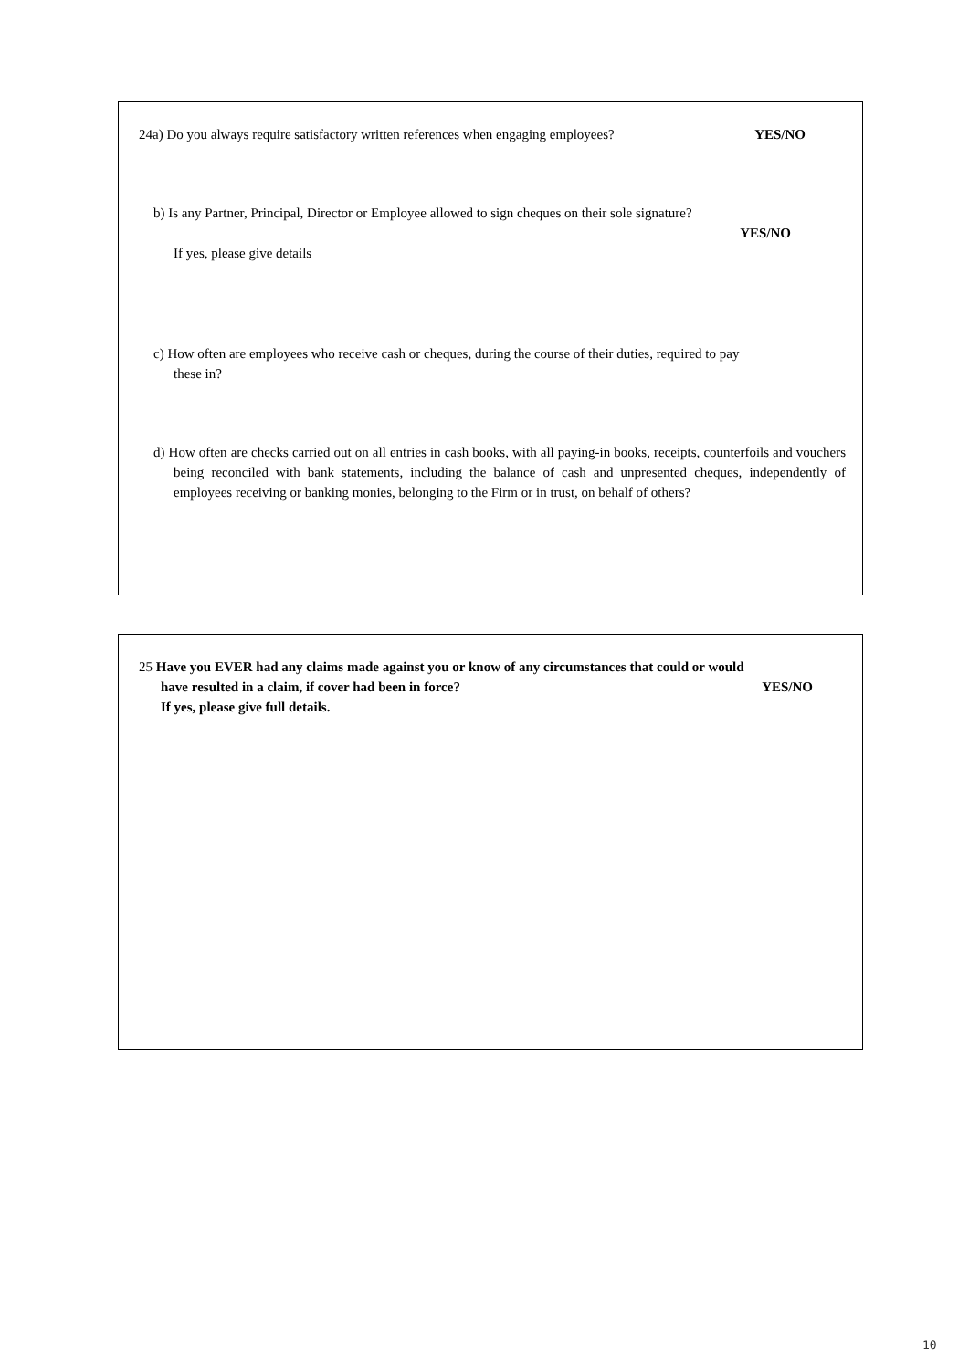24a) Do you always require satisfactory written references when engaging employees? YES/NO
b) Is any Partner, Principal, Director or Employee allowed to sign cheques on their sole signature?
YES/NO
If yes, please give details
c) How often are employees who receive cash or cheques, during the course of their duties, required to pay
these in?
d) How often are checks carried out on all entries in cash books, with all paying-in books, receipts, counterfoils and vouchers being reconciled with bank statements, including the balance of cash and unpresented cheques, independently of employees receiving or banking monies, belonging to the Firm or in trust, on behalf of others?
25 Have you EVER had any claims made against you or know of any circumstances that could or would
have resulted in a claim, if cover had been in force? YES/NO
If yes, please give full details.
10